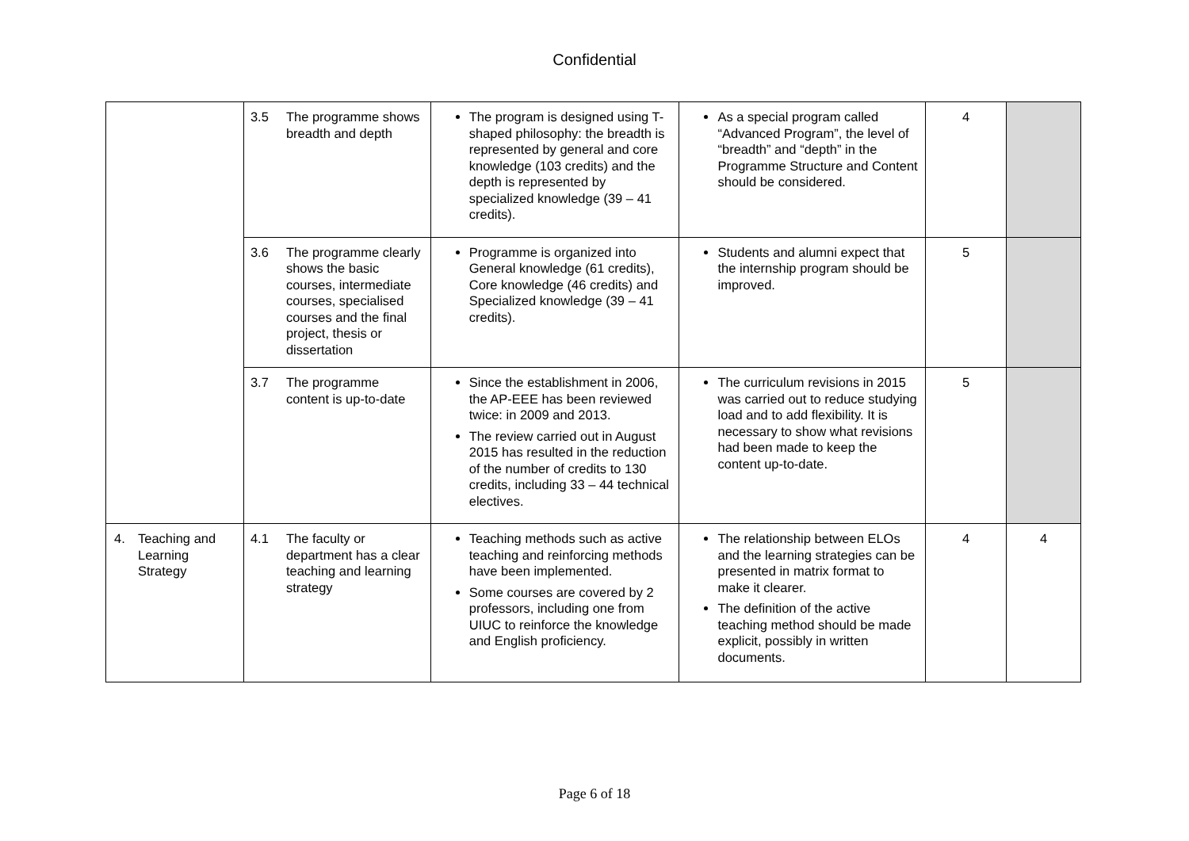Confidential
| | 3.5 The programme shows breadth and depth | The program is designed using T-shaped philosophy: the breadth is represented by general and core knowledge (103 credits) and the depth is represented by specialized knowledge (39 – 41 credits). | As a special program called “Advanced Program”, the level of “breadth” and “depth” in the Programme Structure and Content should be considered. | 4 | |
| | 3.6 The programme clearly shows the basic courses, intermediate courses, specialised courses and the final project, thesis or dissertation | Programme is organized into General knowledge (61 credits), Core knowledge (46 credits) and Specialized knowledge (39 – 41 credits). | Students and alumni expect that the internship program should be improved. | 5 | |
| | 3.7 The programme content is up-to-date | Since the establishment in 2006, the AP-EEE has been reviewed twice: in 2009 and 2013. The review carried out in August 2015 has resulted in the reduction of the number of credits to 130 credits, including 33 – 44 technical electives. | The curriculum revisions in 2015 was carried out to reduce studying load and to add flexibility. It is necessary to show what revisions had been made to keep the content up-to-date. | 5 | |
| 4. Teaching and Learning Strategy | 4.1 The faculty or department has a clear teaching and learning strategy | Teaching methods such as active teaching and reinforcing methods have been implemented. Some courses are covered by 2 professors, including one from UIUC to reinforce the knowledge and English proficiency. | The relationship between ELOs and the learning strategies can be presented in matrix format to make it clearer. The definition of the active teaching method should be made explicit, possibly in written documents. | 4 | 4 |
Page 6 of 18